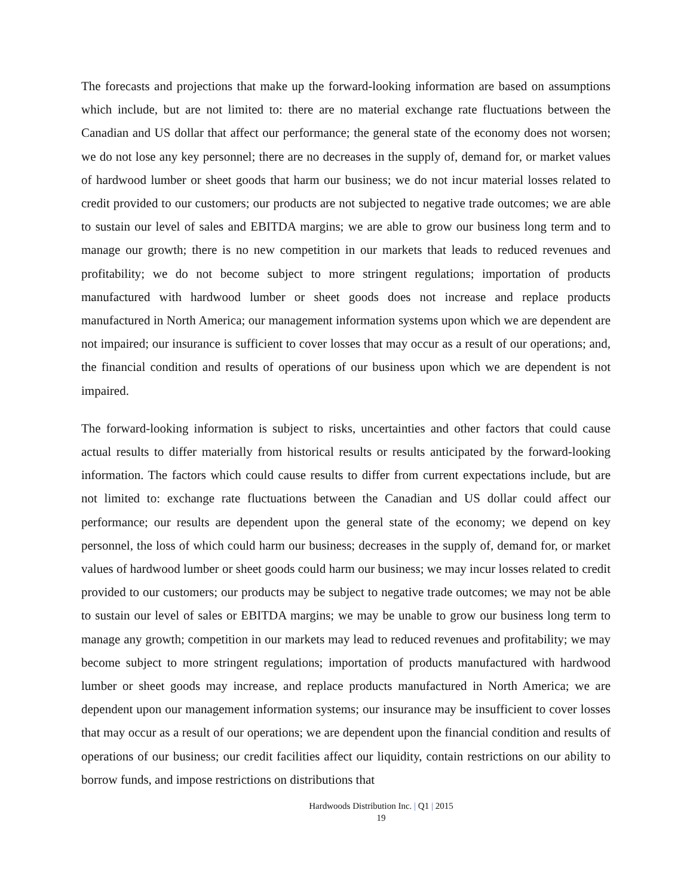The forecasts and projections that make up the forward-looking information are based on assumptions which include, but are not limited to: there are no material exchange rate fluctuations between the Canadian and US dollar that affect our performance; the general state of the economy does not worsen; we do not lose any key personnel; there are no decreases in the supply of, demand for, or market values of hardwood lumber or sheet goods that harm our business; we do not incur material losses related to credit provided to our customers; our products are not subjected to negative trade outcomes; we are able to sustain our level of sales and EBITDA margins; we are able to grow our business long term and to manage our growth; there is no new competition in our markets that leads to reduced revenues and profitability; we do not become subject to more stringent regulations; importation of products manufactured with hardwood lumber or sheet goods does not increase and replace products manufactured in North America; our management information systems upon which we are dependent are not impaired; our insurance is sufficient to cover losses that may occur as a result of our operations; and, the financial condition and results of operations of our business upon which we are dependent is not impaired.
The forward-looking information is subject to risks, uncertainties and other factors that could cause actual results to differ materially from historical results or results anticipated by the forward-looking information. The factors which could cause results to differ from current expectations include, but are not limited to: exchange rate fluctuations between the Canadian and US dollar could affect our performance; our results are dependent upon the general state of the economy; we depend on key personnel, the loss of which could harm our business; decreases in the supply of, demand for, or market values of hardwood lumber or sheet goods could harm our business; we may incur losses related to credit provided to our customers; our products may be subject to negative trade outcomes; we may not be able to sustain our level of sales or EBITDA margins; we may be unable to grow our business long term to manage any growth; competition in our markets may lead to reduced revenues and profitability; we may become subject to more stringent regulations; importation of products manufactured with hardwood lumber or sheet goods may increase, and replace products manufactured in North America; we are dependent upon our management information systems; our insurance may be insufficient to cover losses that may occur as a result of our operations; we are dependent upon the financial condition and results of operations of our business; our credit facilities affect our liquidity, contain restrictions on our ability to borrow funds, and impose restrictions on distributions that
Hardwoods Distribution Inc. | Q1 | 2015
19